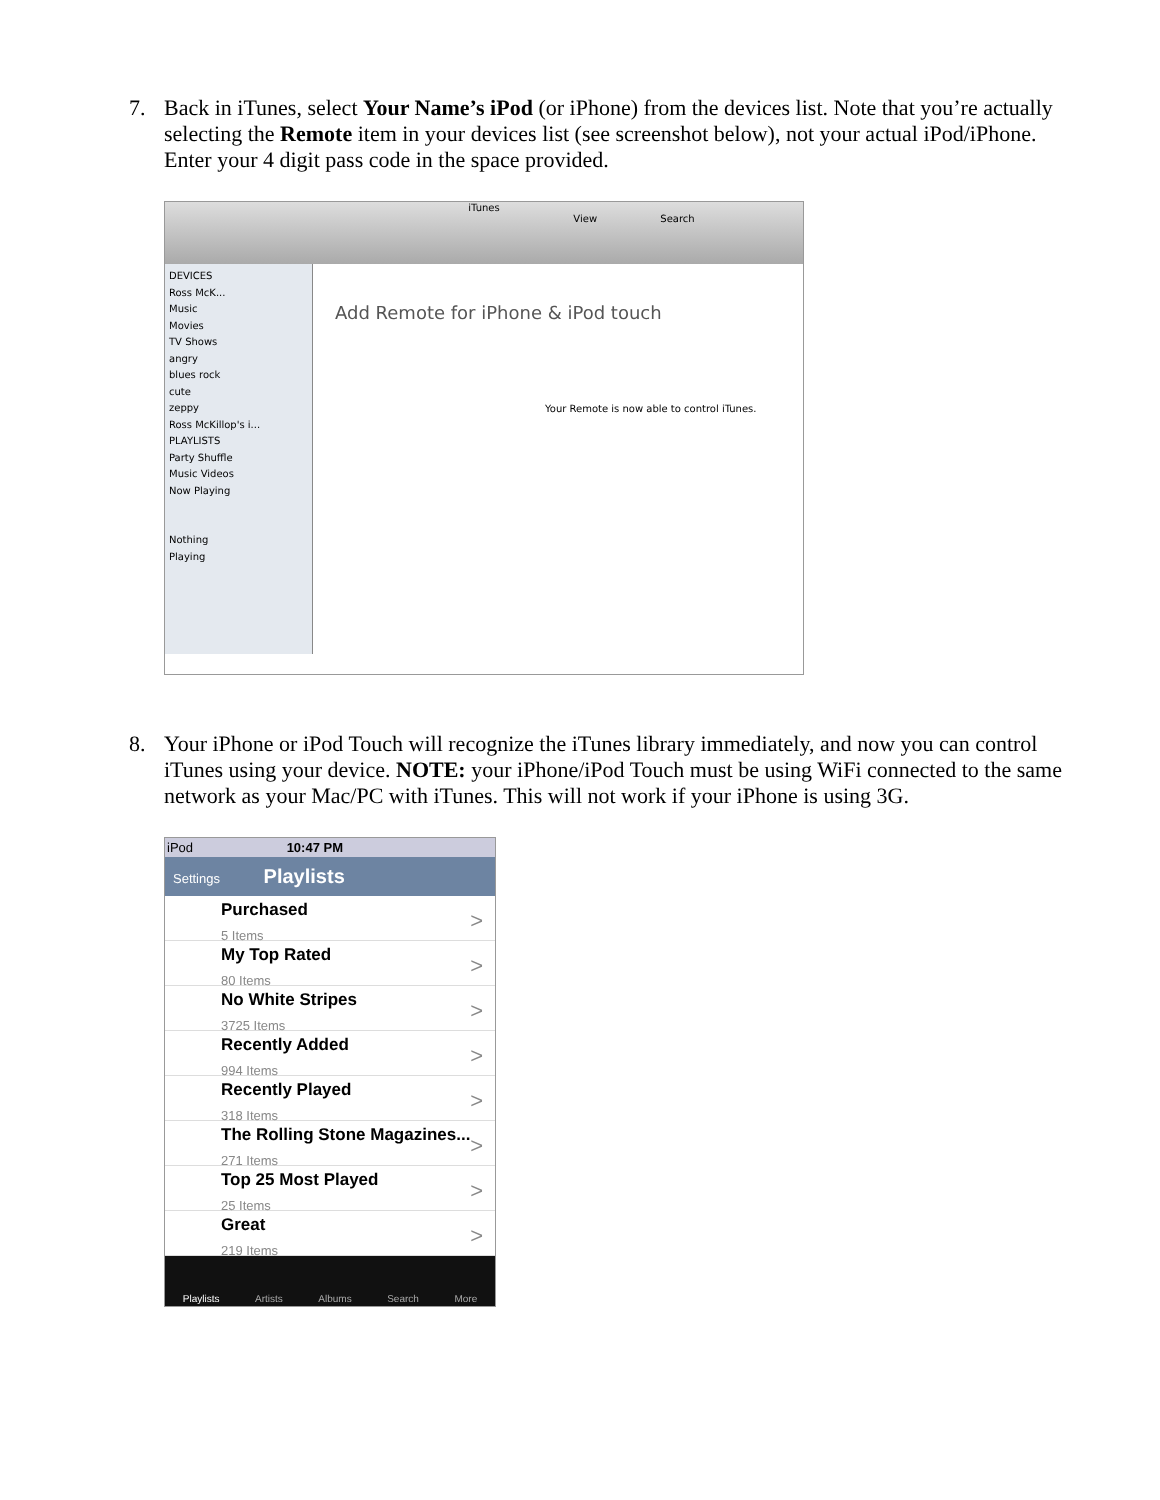7. Back in iTunes, select Your Name’s iPod (or iPhone) from the devices list. Note that you’re actually selecting the Remote item in your devices list (see screenshot below), not your actual iPod/iPhone. Enter your 4 digit pass code in the space provided.
iTunes
View Search
DEVICES
Ross McK...
Music
Movies
TV Shows
angry
blues rock
cute
zeppy
Ross McKillop's i...
PLAYLISTS
Party Shuffle
Music Videos
Now Playing
Nothing
Playing
Add Remote for iPhone & iPod touch
Your Remote is now able to control iTunes.
8. Your iPhone or iPod Touch will recognize the iTunes library immediately, and now you can control iTunes using your device. NOTE: your iPhone/iPod Touch must be using WiFi connected to the same network as your Mac/PC with iTunes. This will not work if your iPhone is using 3G.
iPod 10:47 PM
Settings Playlists
Purchased
5 Items
My Top Rated
80 Items
No White Stripes
3725 Items
Recently Added
994 Items
Recently Played
318 Items
The Rolling Stone Magazines...
271 Items
Top 25 Most Played
25 Items
Great
219 Items
Playlists Artists Albums Search More